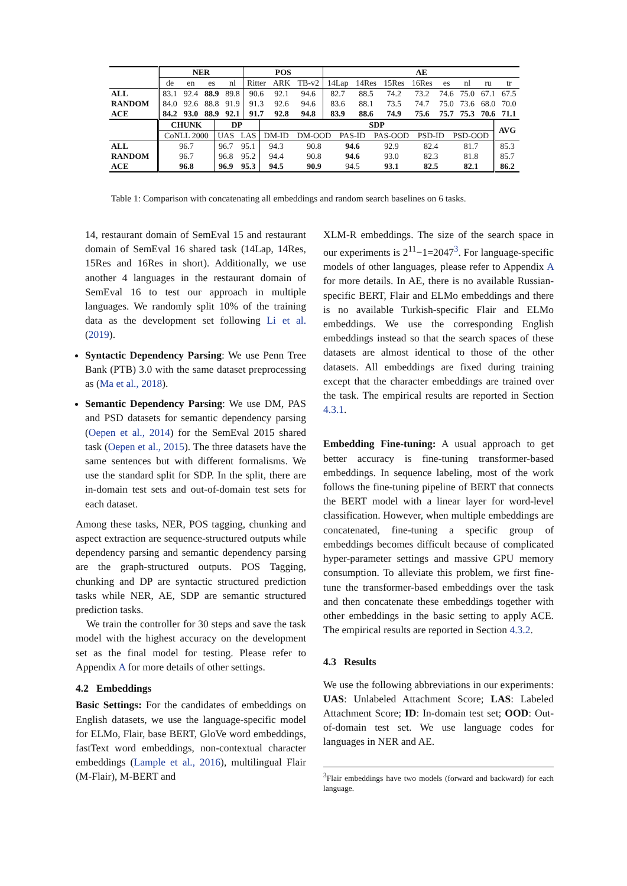| | NER | | | | POS | | | AE | | | | | | | |
| --- | --- | --- | --- | --- | --- | --- | --- | --- | --- | --- | --- | --- | --- | --- | --- |
| | de | en | es | nl | Ritter | ARK | TB-v2 | 14Lap | 14Res | 15Res | 16Res | es | nl | ru | tr |
| ALL | 83.1 | 92.4 | 88.9 | 89.8 | 90.6 | 92.1 | 94.6 | 82.7 | 88.5 | 74.2 | 73.2 | 74.6 | 75.0 | 67.1 | 67.5 |
| RANDOM | 84.0 | 92.6 | 88.8 | 91.9 | 91.3 | 92.6 | 94.6 | 83.6 | 88.1 | 73.5 | 74.7 | 75.0 | 73.6 | 68.0 | 70.0 |
| ACE | 84.2 | 93.0 | 88.9 | 92.1 | 91.7 | 92.8 | 94.8 | 83.9 | 88.6 | 74.9 | 75.6 | 75.7 | 75.3 | 70.6 | 71.1 |
| | CHUNK | DP | | SDP | | | | | | AVG |
| --- | --- | --- | --- | --- | --- | --- | --- | --- | --- | --- |
| | CoNLL 2000 | UAS | LAS | DM-ID | DM-OOD | PAS-ID | PAS-OOD | PSD-ID | PSD-OOD | |
| ALL | 96.7 | 96.7 | 95.1 | 94.3 | 90.8 | 94.6 | 92.9 | 82.4 | 81.7 | 85.3 |
| RANDOM | 96.7 | 96.8 | 95.2 | 94.4 | 90.8 | 94.6 | 93.0 | 82.3 | 81.8 | 85.7 |
| ACE | 96.8 | 96.9 | 95.3 | 94.5 | 90.9 | 94.5 | 93.1 | 82.5 | 82.1 | 86.2 |
Table 1: Comparison with concatenating all embeddings and random search baselines on 6 tasks.
14, restaurant domain of SemEval 15 and restaurant domain of SemEval 16 shared task (14Lap, 14Res, 15Res and 16Res in short). Additionally, we use another 4 languages in the restaurant domain of SemEval 16 to test our approach in multiple languages. We randomly split 10% of the training data as the development set following Li et al. (2019).
Syntactic Dependency Parsing: We use Penn Tree Bank (PTB) 3.0 with the same dataset preprocessing as (Ma et al., 2018).
Semantic Dependency Parsing: We use DM, PAS and PSD datasets for semantic dependency parsing (Oepen et al., 2014) for the SemEval 2015 shared task (Oepen et al., 2015). The three datasets have the same sentences but with different formalisms. We use the standard split for SDP. In the split, there are in-domain test sets and out-of-domain test sets for each dataset.
Among these tasks, NER, POS tagging, chunking and aspect extraction are sequence-structured outputs while dependency parsing and semantic dependency parsing are the graph-structured outputs. POS Tagging, chunking and DP are syntactic structured prediction tasks while NER, AE, SDP are semantic structured prediction tasks.
We train the controller for 30 steps and save the task model with the highest accuracy on the development set as the final model for testing. Please refer to Appendix A for more details of other settings.
4.2 Embeddings
Basic Settings: For the candidates of embeddings on English datasets, we use the language-specific model for ELMo, Flair, base BERT, GloVe word embeddings, fastText word embeddings, non-contextual character embeddings (Lample et al., 2016), multilingual Flair (M-Flair), M-BERT and
XLM-R embeddings. The size of the search space in our experiments is 2<sup>11</sup>−1=2047<sup>3</sup>. For language-specific models of other languages, please refer to Appendix A for more details. In AE, there is no available Russian-specific BERT, Flair and ELMo embeddings and there is no available Turkish-specific Flair and ELMo embeddings. We use the corresponding English embeddings instead so that the search spaces of these datasets are almost identical to those of the other datasets. All embeddings are fixed during training except that the character embeddings are trained over the task. The empirical results are reported in Section 4.3.1.
Embedding Fine-tuning: A usual approach to get better accuracy is fine-tuning transformer-based embeddings. In sequence labeling, most of the work follows the fine-tuning pipeline of BERT that connects the BERT model with a linear layer for word-level classification. However, when multiple embeddings are concatenated, fine-tuning a specific group of embeddings becomes difficult because of complicated hyper-parameter settings and massive GPU memory consumption. To alleviate this problem, we first fine-tune the transformer-based embeddings over the task and then concatenate these embeddings together with other embeddings in the basic setting to apply ACE. The empirical results are reported in Section 4.3.2.
4.3 Results
We use the following abbreviations in our experiments: UAS: Unlabeled Attachment Score; LAS: Labeled Attachment Score; ID: In-domain test set; OOD: Out-of-domain test set. We use language codes for languages in NER and AE.
<sup>3</sup> Flair embeddings have two models (forward and backward) for each language.